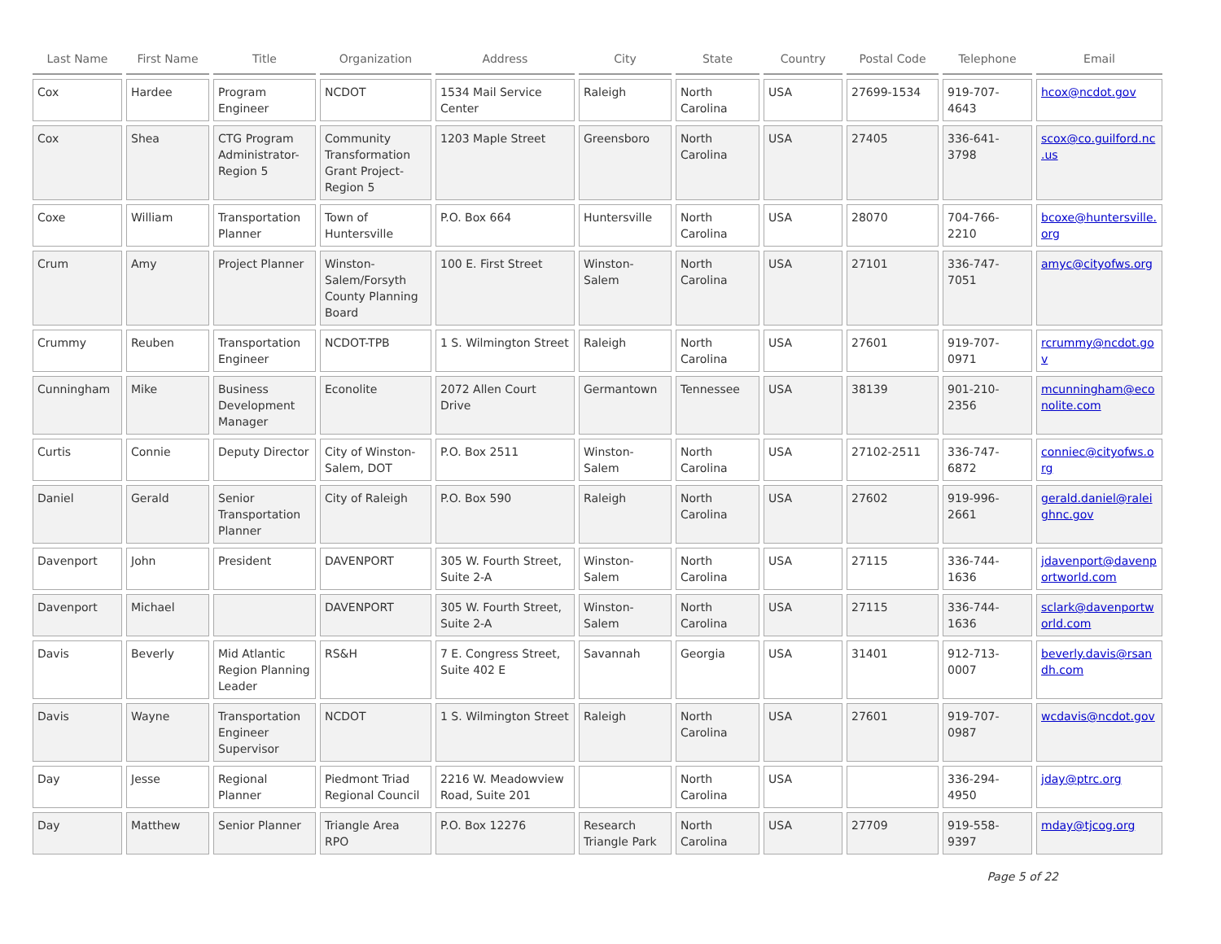| Last Name | First Name | Title | Organization | Address | City | State | Country | Postal Code | Telephone | Email |
| --- | --- | --- | --- | --- | --- | --- | --- | --- | --- | --- |
| Cox | Hardee | Program Engineer | NCDOT | 1534 Mail Service Center | Raleigh | North Carolina | USA | 27699-1534 | 919-707-4643 | hcox@ncdot.gov |
| Cox | Shea | CTG Program Administrator-Region 5 | Community Transformation Grant Project-Region 5 | 1203 Maple Street | Greensboro | North Carolina | USA | 27405 | 336-641-3798 | scox@co.guilford.nc.us |
| Coxe | William | Transportation Planner | Town of Huntersville | P.O. Box 664 | Huntersville | North Carolina | USA | 28070 | 704-766-2210 | bcoxe@huntersville.org |
| Crum | Amy | Project Planner | Winston-Salem/Forsyth County Planning Board | 100 E. First Street | Winston-Salem | North Carolina | USA | 27101 | 336-747-7051 | amyc@cityofws.org |
| Crummy | Reuben | Transportation Engineer | NCDOT-TPB | 1 S. Wilmington Street | Raleigh | North Carolina | USA | 27601 | 919-707-0971 | rcrummy@ncdot.gov |
| Cunningham | Mike | Business Development Manager | Econolite | 2072 Allen Court Drive | Germantown | Tennessee | USA | 38139 | 901-210-2356 | mcunningham@econolite.com |
| Curtis | Connie | Deputy Director | City of Winston-Salem, DOT | P.O. Box 2511 | Winston-Salem | North Carolina | USA | 27102-2511 | 336-747-6872 | conniec@cityofws.org |
| Daniel | Gerald | Senior Transportation Planner | City of Raleigh | P.O. Box 590 | Raleigh | North Carolina | USA | 27602 | 919-996-2661 | gerald.daniel@raleighnc.gov |
| Davenport | John | President | DAVENPORT | 305 W. Fourth Street, Suite 2-A | Winston-Salem | North Carolina | USA | 27115 | 336-744-1636 | jdavenport@davenportworld.com |
| Davenport | Michael | | DAVENPORT | 305 W. Fourth Street, Suite 2-A | Winston-Salem | North Carolina | USA | 27115 | 336-744-1636 | sclark@davenportworld.com |
| Davis | Beverly | Mid Atlantic Region Planning Leader | RS&H | 7 E. Congress Street, Suite 402 E | Savannah | Georgia | USA | 31401 | 912-713-0007 | beverly.davis@rsandh.com |
| Davis | Wayne | Transportation Engineer Supervisor | NCDOT | 1 S. Wilmington Street | Raleigh | North Carolina | USA | 27601 | 919-707-0987 | wcdavis@ncdot.gov |
| Day | Jesse | Regional Planner | Piedmont Triad Regional Council | 2216 W. Meadowview Road, Suite 201 | | North Carolina | USA | | 336-294-4950 | jday@ptrc.org |
| Day | Matthew | Senior Planner | Triangle Area RPO | P.O. Box 12276 | Research Triangle Park | North Carolina | USA | 27709 | 919-558-9397 | mday@tjcog.org |
Page 5 of 22